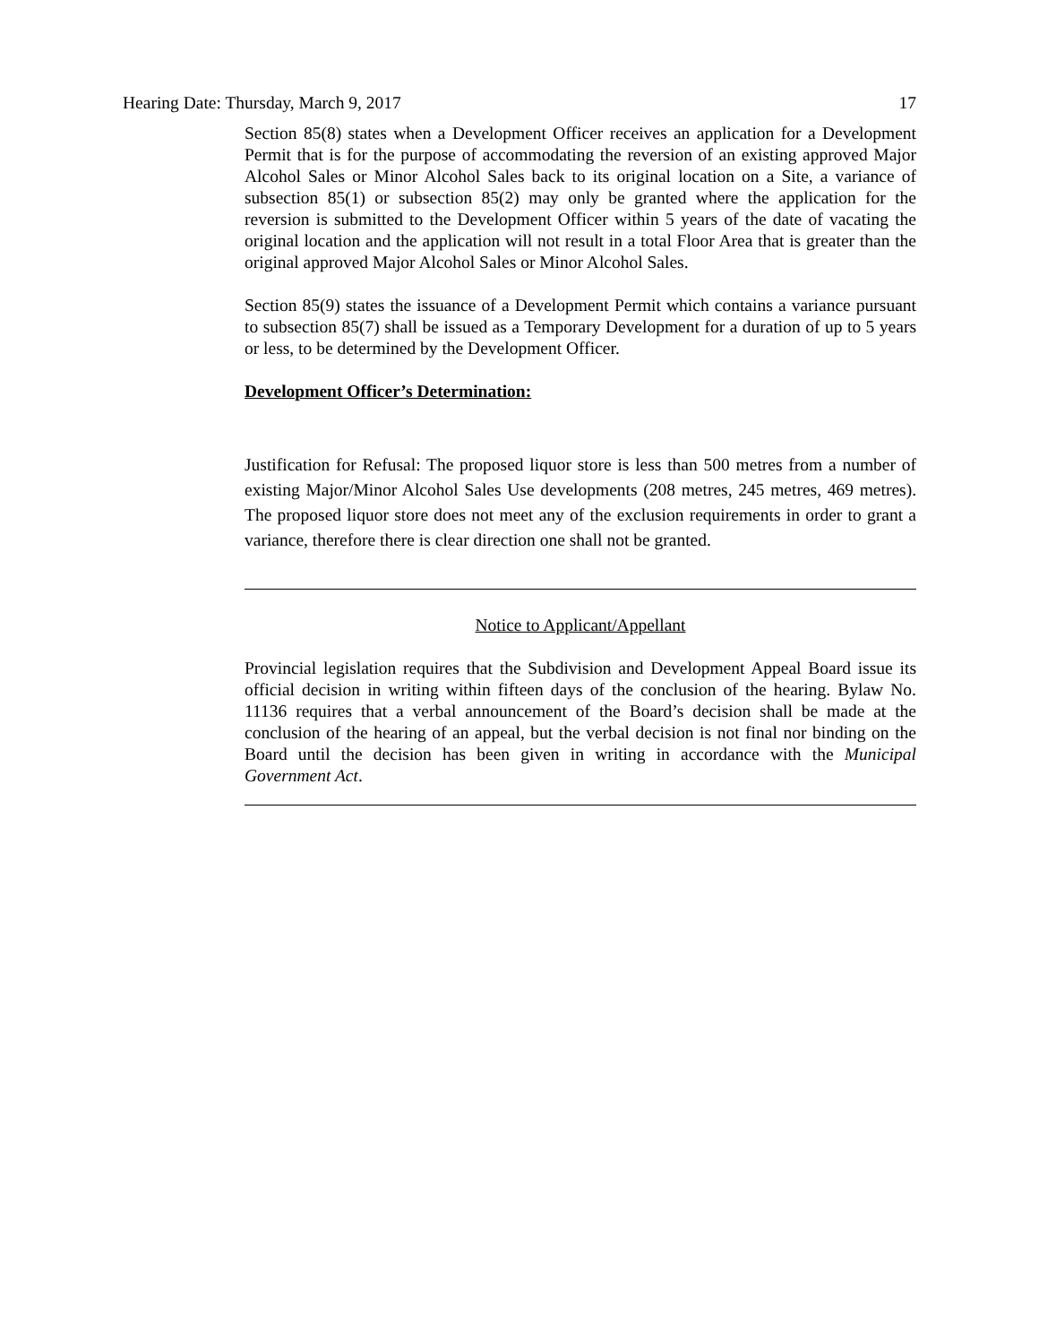Hearing Date: Thursday, March 9, 2017 17
Section 85(8) states when a Development Officer receives an application for a Development Permit that is for the purpose of accommodating the reversion of an existing approved Major Alcohol Sales or Minor Alcohol Sales back to its original location on a Site, a variance of subsection 85(1) or subsection 85(2) may only be granted where the application for the reversion is submitted to the Development Officer within 5 years of the date of vacating the original location and the application will not result in a total Floor Area that is greater than the original approved Major Alcohol Sales or Minor Alcohol Sales.
Section 85(9) states the issuance of a Development Permit which contains a variance pursuant to subsection 85(7) shall be issued as a Temporary Development for a duration of up to 5 years or less, to be determined by the Development Officer.
Development Officer’s Determination:
Justification for Refusal: The proposed liquor store is less than 500 metres from a number of existing Major/Minor Alcohol Sales Use developments (208 metres, 245 metres, 469 metres). The proposed liquor store does not meet any of the exclusion requirements in order to grant a variance, therefore there is clear direction one shall not be granted.
Notice to Applicant/Appellant
Provincial legislation requires that the Subdivision and Development Appeal Board issue its official decision in writing within fifteen days of the conclusion of the hearing. Bylaw No. 11136 requires that a verbal announcement of the Board’s decision shall be made at the conclusion of the hearing of an appeal, but the verbal decision is not final nor binding on the Board until the decision has been given in writing in accordance with the Municipal Government Act.